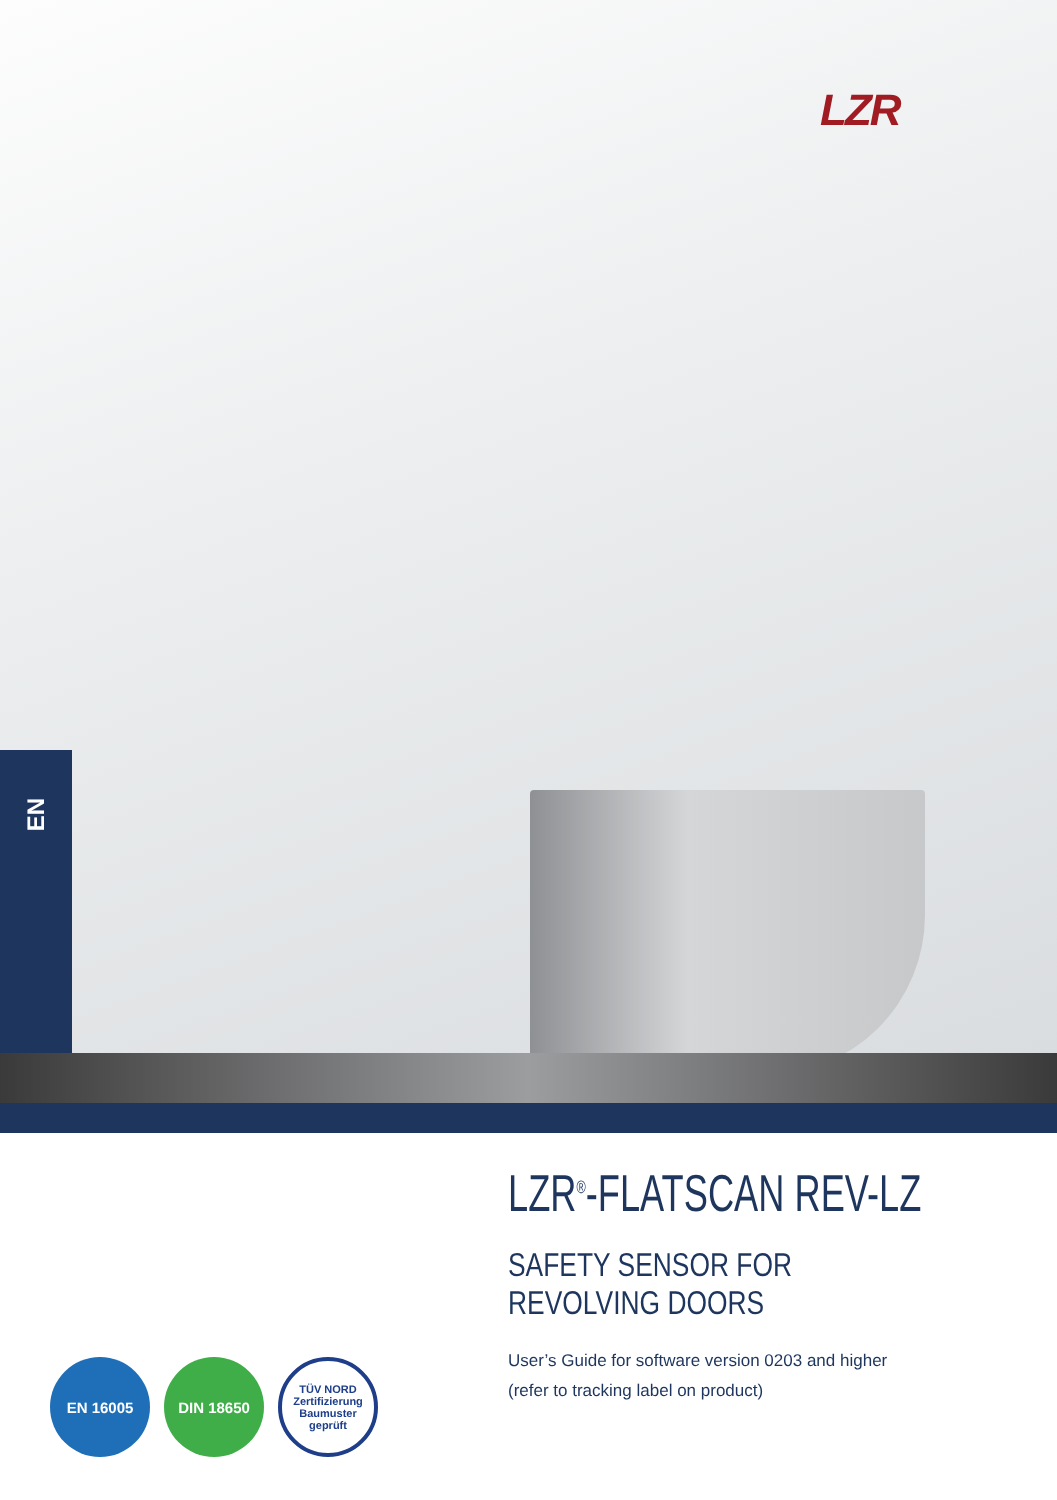LZR
EN
LZR<sup>®</sup>-FLATSCAN REV-LZ
SAFETY SENSOR FOR REVOLVING DOORS
User’s Guide for software version 0203 and higher
(refer to tracking label on product)
EN 16005 DIN 18650
TÜV NORD
Zertifizierung
Baumuster geprüft